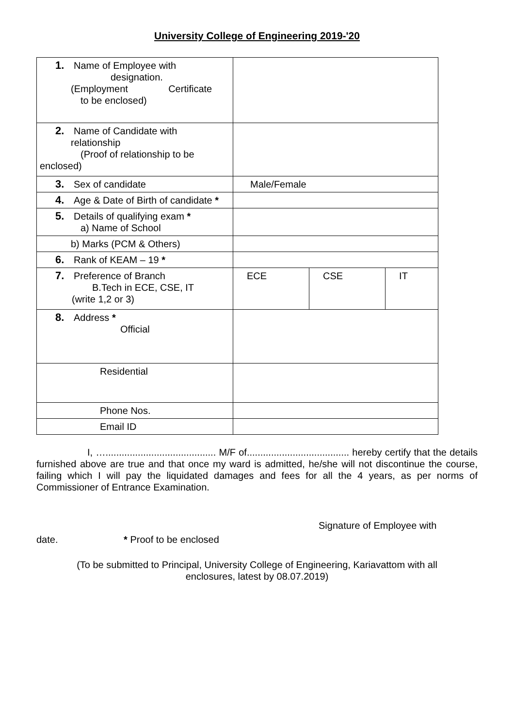University College of Engineering 2019-'20
| 1. Name of Employee with designation. (Employment Certificate to be enclosed) | | | |
| 2. Name of Candidate with relationship (Proof of relationship to be enclosed) | | | |
| 3. Sex of candidate | Male/Female | | |
| 4. Age & Date of Birth of candidate * | | | |
| 5. Details of qualifying exam * a) Name of School | | | |
| b) Marks (PCM & Others) | | | |
| 6. Rank of KEAM – 19 * | | | |
| 7. Preference of Branch B.Tech in ECE, CSE, IT (write 1,2 or 3) | ECE | CSE | IT |
| 8. Address * Official | | | |
| Residential | | | |
| Phone Nos. | | | |
| Email ID | | | |
I, …......................................... M/F of...................................... hereby certify that the details furnished above are true and that once my ward is admitted, he/she will not discontinue the course, failing which I will pay the liquidated damages and fees for all the 4 years, as per norms of Commissioner of Entrance Examination.
Signature of Employee with
date. * Proof to be enclosed
(To be submitted to Principal, University College of Engineering, Kariavattom with all
enclosures, latest by 08.07.2019)